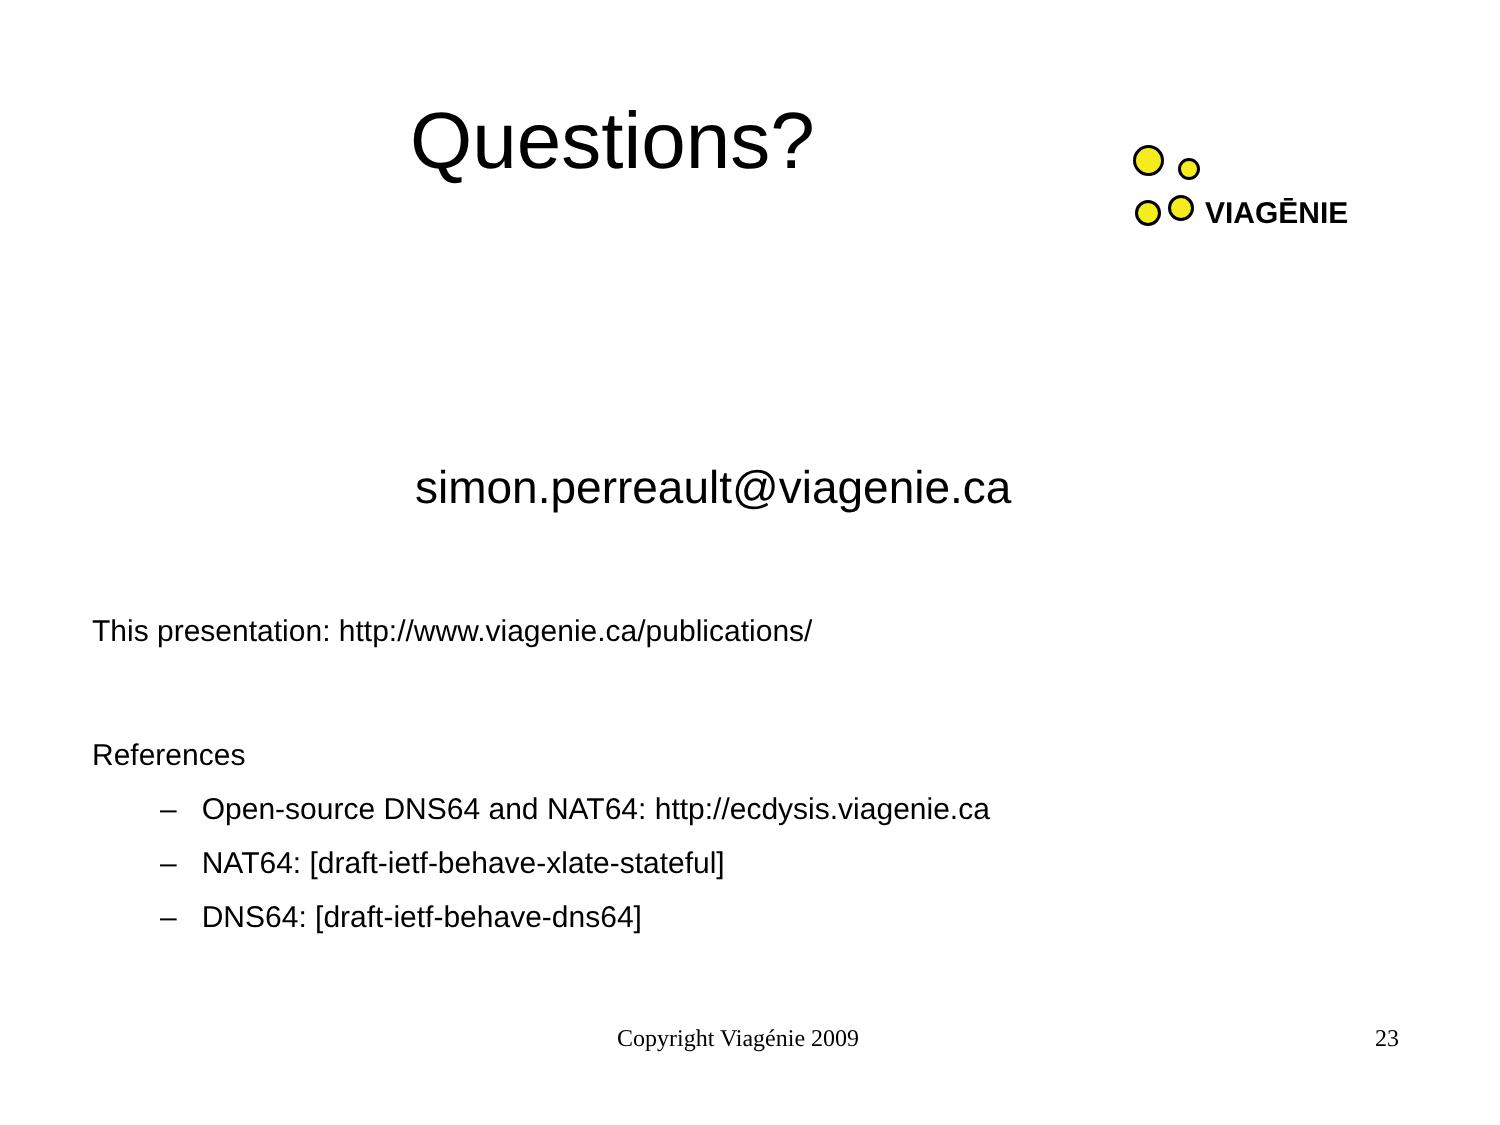Questions?
VIAGĒNIE
simon.perreault@viagenie.ca
This presentation: http://www.viagenie.ca/publications/
References
– Open-source DNS64 and NAT64: http://ecdysis.viagenie.ca
– NAT64: [draft-ietf-behave-xlate-stateful]
– DNS64: [draft-ietf-behave-dns64]
Copyright Viagénie 2009 23